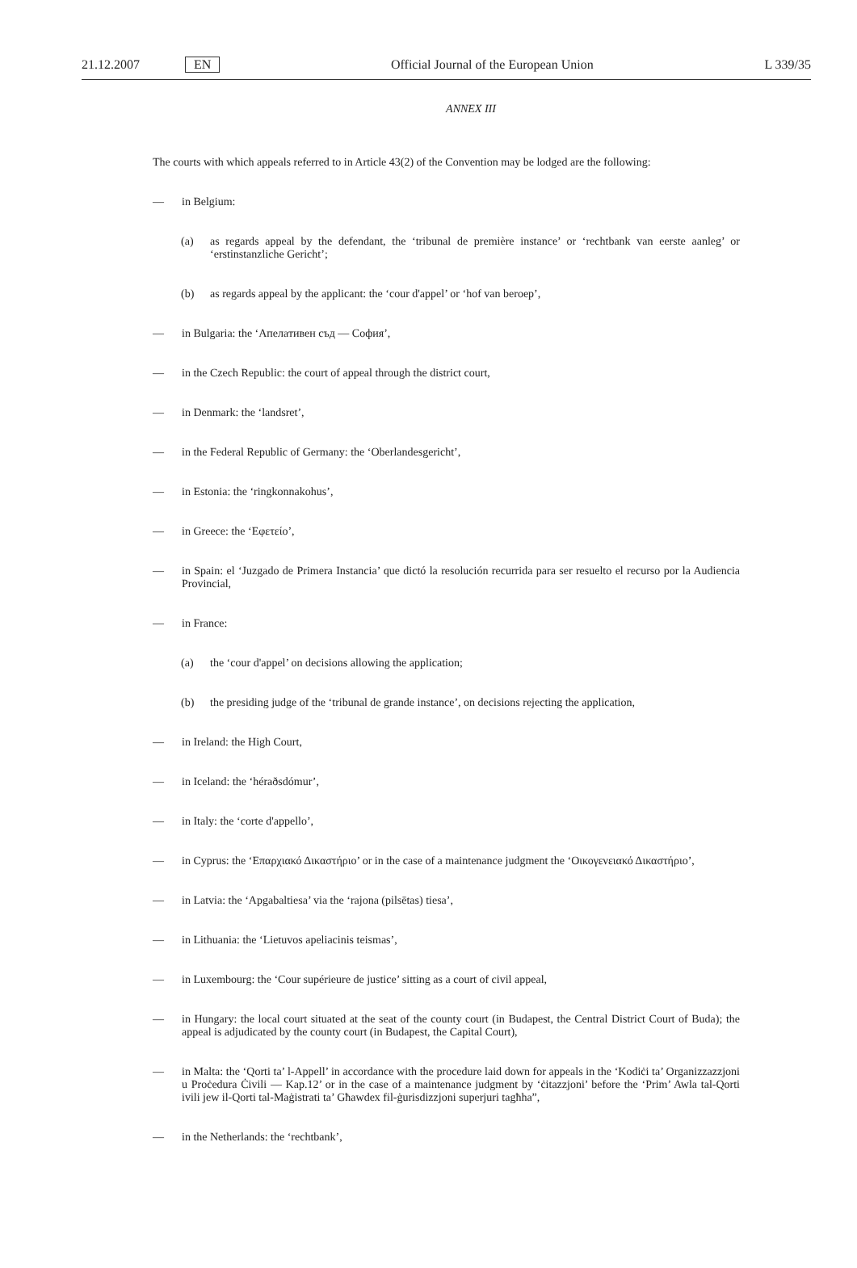21.12.2007 EN Official Journal of the European Union L 339/35
ANNEX III
The courts with which appeals referred to in Article 43(2) of the Convention may be lodged are the following:
— in Belgium:
(a) as regards appeal by the defendant, the ‘tribunal de première instance’ or ‘rechtbank van eerste aanleg’ or ‘erstinstanzliche Gericht’;
(b) as regards appeal by the applicant: the ‘cour d'appel’ or ‘hof van beroep’,
— in Bulgaria: the ‘Апелативен съд — София’,
— in the Czech Republic: the court of appeal through the district court,
— in Denmark: the ‘landsret’,
— in the Federal Republic of Germany: the ‘Oberlandesgericht’,
— in Estonia: the ‘ringkonnakohus’,
— in Greece: the ‘Εφετείο’,
— in Spain: el ‘Juzgado de Primera Instancia’ que dictó la resolución recurrida para ser resuelto el recurso por la Audiencia Provincial,
— in France:
(a) the ‘cour d'appel’ on decisions allowing the application;
(b) the presiding judge of the ‘tribunal de grande instance’, on decisions rejecting the application,
— in Ireland: the High Court,
— in Iceland: the ‘héraðsdómur’,
— in Italy: the ‘corte d'appello’,
— in Cyprus: the ‘Επαρχιακό Δικαστήριο’ or in the case of a maintenance judgment the ‘Οικογενειακό Δικαστήριο’,
— in Latvia: the ‘Apgabaltiesa’ via the ‘rajona (pilsētas) tiesa’,
— in Lithuania: the ‘Lietuvos apeliacinis teismas’,
— in Luxembourg: the ‘Cour supérieure de justice’ sitting as a court of civil appeal,
— in Hungary: the local court situated at the seat of the county court (in Budapest, the Central District Court of Buda); the appeal is adjudicated by the county court (in Budapest, the Capital Court),
— in Malta: the ‘Qorti ta’ l-Appell’ in accordance with the procedure laid down for appeals in the ‘Kodiċi ta’ Organizzazzjoni u Proċedura Ċivili — Kap.12’ or in the case of a maintenance judgment by ‘ċitazzjoni’ before the ‘Prim’ Awla tal-Qorti ivili jew il-Qorti tal-Maġistrati ta’ Għawdex fil-ġurisdizzjoni superjuri tagħha”,
— in the Netherlands: the ‘rechtbank’,